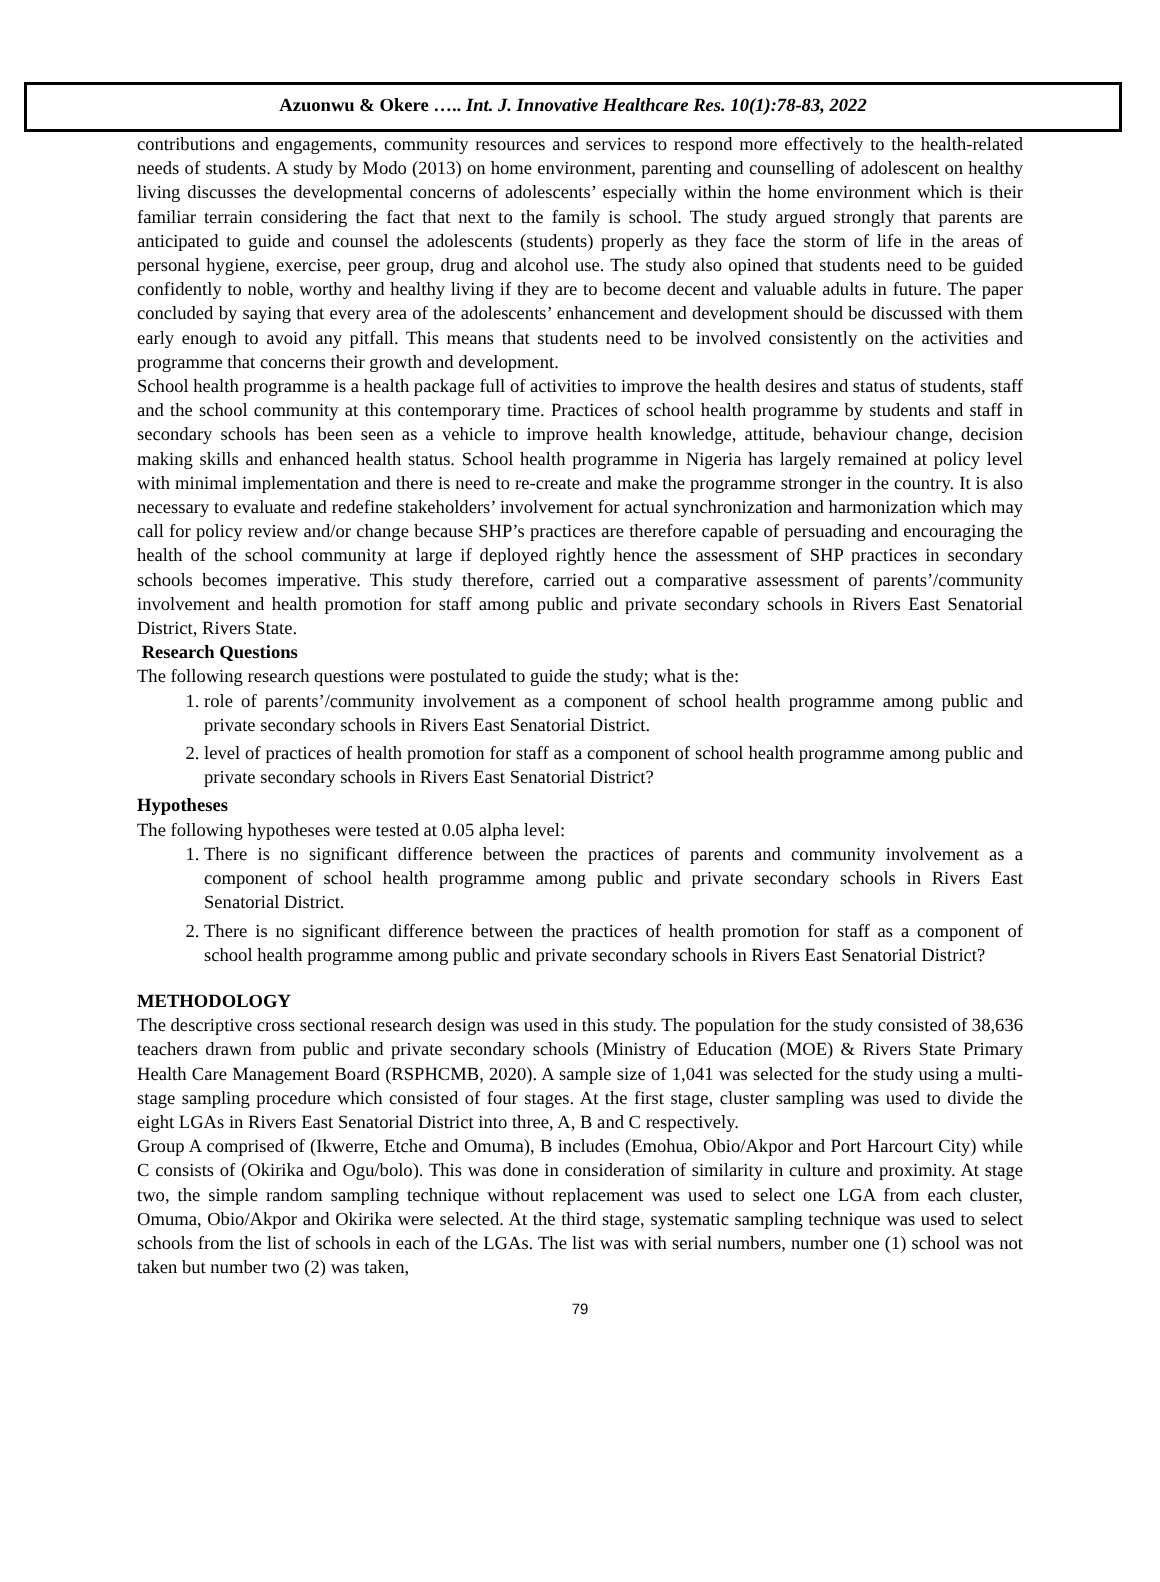Azuonwu & Okere ….. Int. J. Innovative Healthcare Res. 10(1):78-83, 2022
contributions and engagements, community resources and services to respond more effectively to the health-related needs of students. A study by Modo (2013) on home environment, parenting and counselling of adolescent on healthy living discusses the developmental concerns of adolescents’ especially within the home environment which is their familiar terrain considering the fact that next to the family is school. The study argued strongly that parents are anticipated to guide and counsel the adolescents (students) properly as they face the storm of life in the areas of personal hygiene, exercise, peer group, drug and alcohol use. The study also opined that students need to be guided confidently to noble, worthy and healthy living if they are to become decent and valuable adults in future. The paper concluded by saying that every area of the adolescents’ enhancement and development should be discussed with them early enough to avoid any pitfall. This means that students need to be involved consistently on the activities and programme that concerns their growth and development.
School health programme is a health package full of activities to improve the health desires and status of students, staff and the school community at this contemporary time. Practices of school health programme by students and staff in secondary schools has been seen as a vehicle to improve health knowledge, attitude, behaviour change, decision making skills and enhanced health status. School health programme in Nigeria has largely remained at policy level with minimal implementation and there is need to re-create and make the programme stronger in the country. It is also necessary to evaluate and redefine stakeholders’ involvement for actual synchronization and harmonization which may call for policy review and/or change because SHP’s practices are therefore capable of persuading and encouraging the health of the school community at large if deployed rightly hence the assessment of SHP practices in secondary schools becomes imperative. This study therefore, carried out a comparative assessment of parents’/community involvement and health promotion for staff among public and private secondary schools in Rivers East Senatorial District, Rivers State.
Research Questions
The following research questions were postulated to guide the study; what is the:
1. role of parents’/community involvement as a component of school health programme among public and private secondary schools in Rivers East Senatorial District.
2. level of practices of health promotion for staff as a component of school health programme among public and private secondary schools in Rivers East Senatorial District?
Hypotheses
The following hypotheses were tested at 0.05 alpha level:
1. There is no significant difference between the practices of parents and community involvement as a component of school health programme among public and private secondary schools in Rivers East Senatorial District.
2. There is no significant difference between the practices of health promotion for staff as a component of school health programme among public and private secondary schools in Rivers East Senatorial District?
METHODOLOGY
The descriptive cross sectional research design was used in this study. The population for the study consisted of 38,636 teachers drawn from public and private secondary schools (Ministry of Education (MOE) & Rivers State Primary Health Care Management Board (RSPHCMB, 2020). A sample size of 1,041 was selected for the study using a multi- stage sampling procedure which consisted of four stages. At the first stage, cluster sampling was used to divide the eight LGAs in Rivers East Senatorial District into three, A, B and C respectively.
Group A comprised of (Ikwerre, Etche and Omuma), B includes (Emohua, Obio/Akpor and Port Harcourt City) while C consists of (Okirika and Ogu/bolo). This was done in consideration of similarity in culture and proximity. At stage two, the simple random sampling technique without replacement was used to select one LGA from each cluster, Omuma, Obio/Akpor and Okirika were selected. At the third stage, systematic sampling technique was used to select schools from the list of schools in each of the LGAs. The list was with serial numbers, number one (1) school was not taken but number two (2) was taken,
79